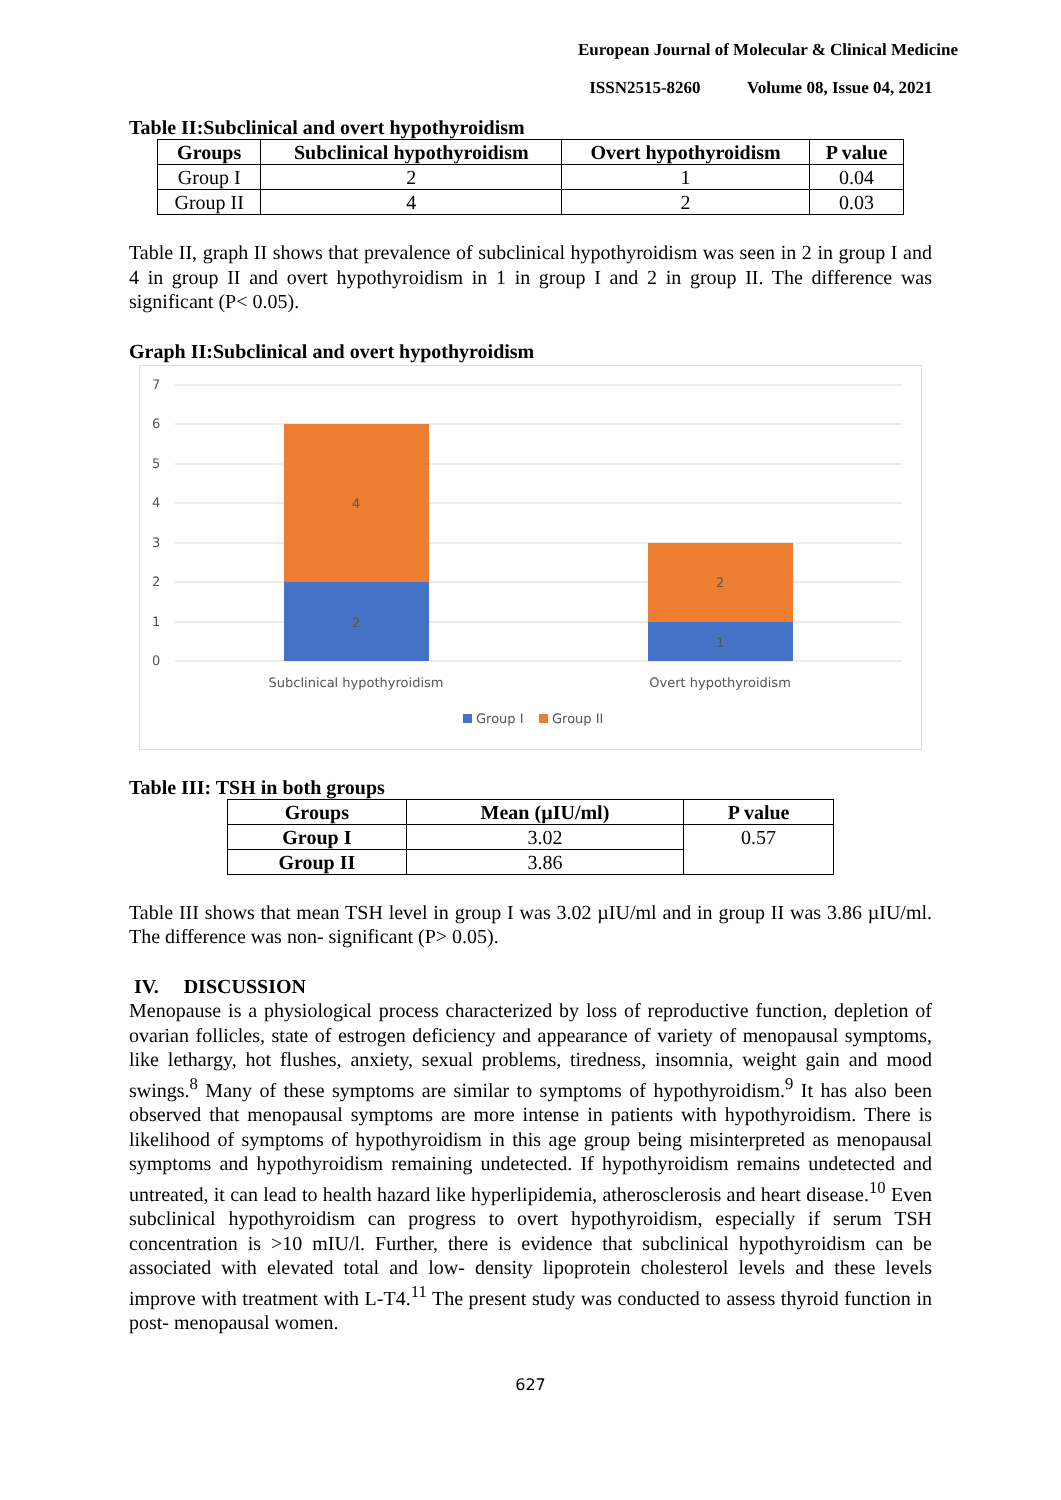European Journal of Molecular & Clinical Medicine
ISSN2515-8260 Volume 08, Issue 04, 2021
Table II:Subclinical and overt hypothyroidism
| Groups | Subclinical hypothyroidism | Overt hypothyroidism | P value |
| --- | --- | --- | --- |
| Group I | 2 | 1 | 0.04 |
| Group II | 4 | 2 | 0.03 |
Table II, graph II shows that prevalence of subclinical hypothyroidism was seen in 2 in group I and 4 in group II and overt hypothyroidism in 1 in group I and 2 in group II. The difference was significant (P< 0.05).
Graph II:Subclinical and overt hypothyroidism
7
6
5
4
3
2
1
0
2
4
1
2
Subclinical hypothyroidism
Overt hypothyroidism
Group I
Group II
Table III: TSH in both groups
| Groups | Mean (µIU/ml) | P value |
| --- | --- | --- |
| Group I | 3.02 | 0.57 |
| Group II | 3.86 | |
Table III shows that mean TSH level in group I was 3.02 µIU/ml and in group II was 3.86 µIU/ml. The difference was non- significant (P> 0.05).
IV. DISCUSSION
Menopause is a physiological process characterized by loss of reproductive function, depletion of ovarian follicles, state of estrogen deficiency and appearance of variety of menopausal symptoms, like lethargy, hot flushes, anxiety, sexual problems, tiredness, insomnia, weight gain and mood swings.<sup>8</sup> Many of these symptoms are similar to symptoms of hypothyroidism.<sup>9</sup> It has also been observed that menopausal symptoms are more intense in patients with hypothyroidism. There is likelihood of symptoms of hypothyroidism in this age group being misinterpreted as menopausal symptoms and hypothyroidism remaining undetected. If hypothyroidism remains undetected and untreated, it can lead to health hazard like hyperlipidemia, atherosclerosis and heart disease.<sup>10</sup> Even subclinical hypothyroidism can progress to overt hypothyroidism, especially if serum TSH concentration is >10 mIU/l. Further, there is evidence that subclinical hypothyroidism can be associated with elevated total and low- density lipoprotein cholesterol levels and these levels improve with treatment with L-T4.<sup>11</sup> The present study was conducted to assess thyroid function in post- menopausal women.
627